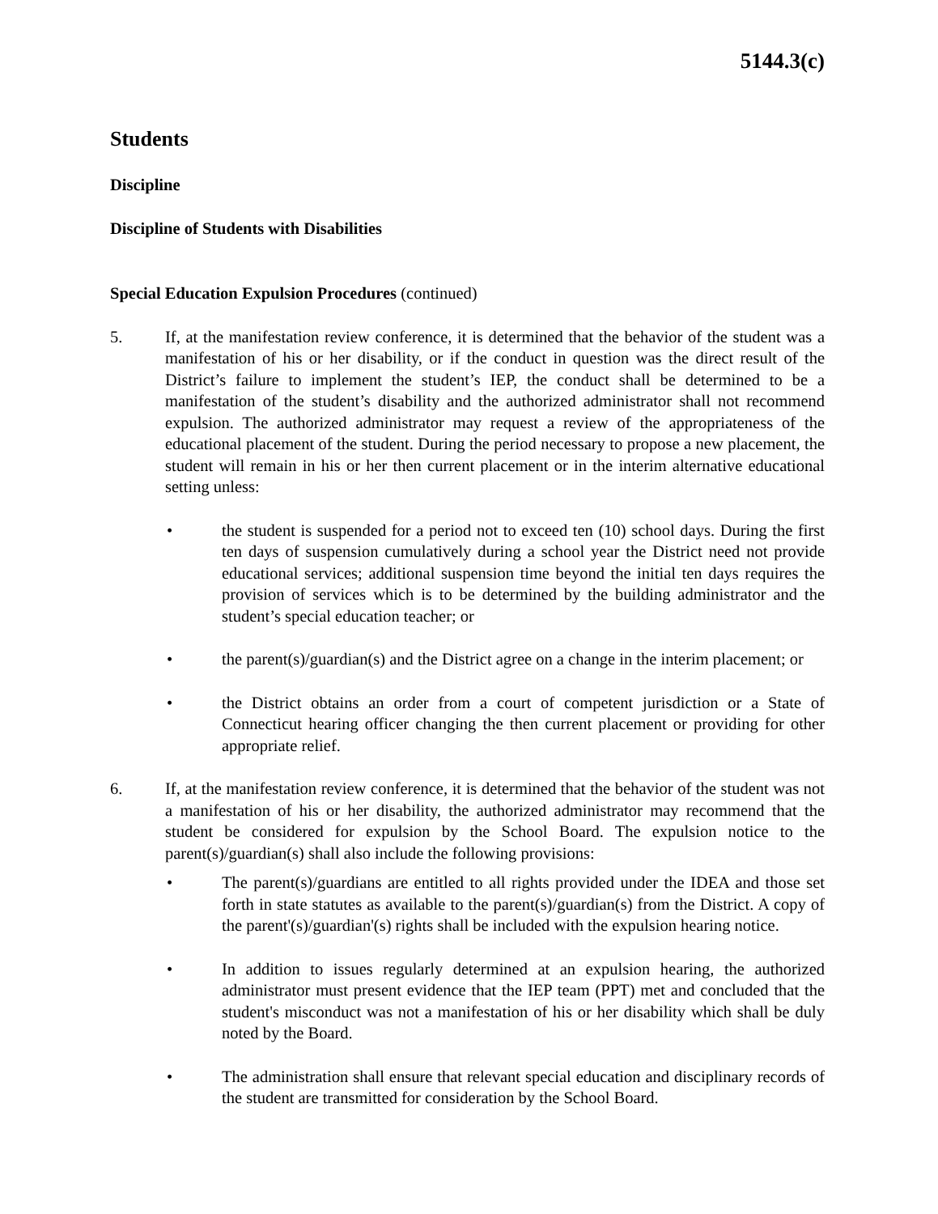5144.3(c)
Students
Discipline
Discipline of Students with Disabilities
Special Education Expulsion Procedures (continued)
5. If, at the manifestation review conference, it is determined that the behavior of the student was a manifestation of his or her disability, or if the conduct in question was the direct result of the District’s failure to implement the student’s IEP, the conduct shall be determined to be a manifestation of the student’s disability and the authorized administrator shall not recommend expulsion. The authorized administrator may request a review of the appropriateness of the educational placement of the student. During the period necessary to propose a new placement, the student will remain in his or her then current placement or in the interim alternative educational setting unless:
• the student is suspended for a period not to exceed ten (10) school days. During the first ten days of suspension cumulatively during a school year the District need not provide educational services; additional suspension time beyond the initial ten days requires the provision of services which is to be determined by the building administrator and the student’s special education teacher; or
• the parent(s)/guardian(s) and the District agree on a change in the interim placement; or
• the District obtains an order from a court of competent jurisdiction or a State of Connecticut hearing officer changing the then current placement or providing for other appropriate relief.
6. If, at the manifestation review conference, it is determined that the behavior of the student was not a manifestation of his or her disability, the authorized administrator may recommend that the student be considered for expulsion by the School Board. The expulsion notice to the parent(s)/guardian(s) shall also include the following provisions:
• The parent(s)/guardians are entitled to all rights provided under the IDEA and those set forth in state statutes as available to the parent(s)/guardian(s) from the District. A copy of the parent'(s)/guardian'(s) rights shall be included with the expulsion hearing notice.
• In addition to issues regularly determined at an expulsion hearing, the authorized administrator must present evidence that the IEP team (PPT) met and concluded that the student's misconduct was not a manifestation of his or her disability which shall be duly noted by the Board.
• The administration shall ensure that relevant special education and disciplinary records of the student are transmitted for consideration by the School Board.